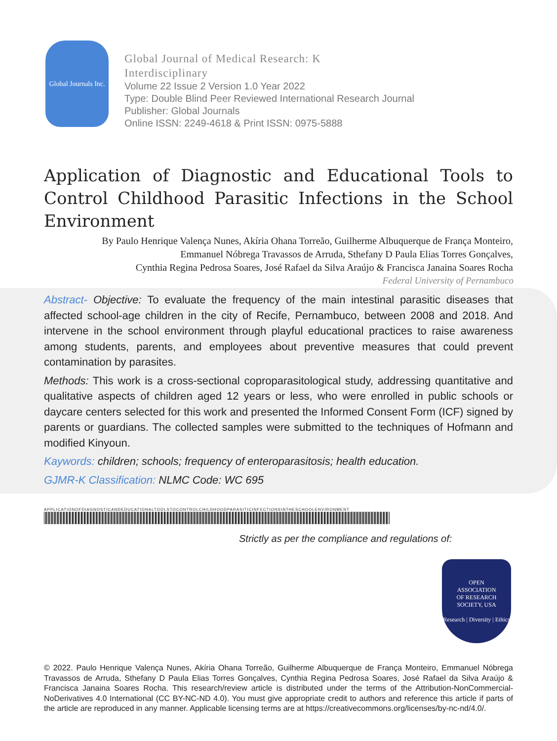Global Journals Inc.
Global Journal of Medical Research: K
Interdisciplinary
Volume 22 Issue 2 Version 1.0 Year 2022
Type: Double Blind Peer Reviewed International Research Journal
Publisher: Global Journals
Online ISSN: 2249-4618 & Print ISSN: 0975-5888
Application of Diagnostic and Educational Tools to Control Childhood Parasitic Infections in the School Environment
By Paulo Henrique Valença Nunes, Akíria Ohana Torreão, Guilherme Albuquerque de França Monteiro,
Emmanuel Nóbrega Travassos de Arruda, Sthefany D Paula Elias Torres Gonçalves,
Cynthia Regina Pedrosa Soares, José Rafael da Silva Araújo & Francisca Janaina Soares Rocha
Federal University of Pernambuco
Abstract- Objective: To evaluate the frequency of the main intestinal parasitic diseases that affected school-age children in the city of Recife, Pernambuco, between 2008 and 2018. And intervene in the school environment through playful educational practices to raise awareness among students, parents, and employees about preventive measures that could prevent contamination by parasites.
Methods: This work is a cross-sectional coproparasitological study, addressing quantitative and qualitative aspects of children aged 12 years or less, who were enrolled in public schools or daycare centers selected for this work and presented the Informed Consent Form (ICF) signed by parents or guardians. The collected samples were submitted to the techniques of Hofmann and modified Kinyoun.
Kaywords: children; schools; frequency of enteroparasitosis; health education.
GJMR-K Classification: NLMC Code: WC 695
APPLICATIONOFDIAGNOSTICANDEDUCATIONALTOOLSTOCONTROLCHILDHOODPARASITICINFECTIONSINTHESCHOOLENVIRONMENT
Strictly as per the compliance and regulations of:
OPEN
ASSOCIATION
OF RESEARCH
SOCIETY, USA
Research | Diversity | Ethics
© 2022. Paulo Henrique Valença Nunes, Akíria Ohana Torreão, Guilherme Albuquerque de França Monteiro, Emmanuel Nóbrega Travassos de Arruda, Sthefany D Paula Elias Torres Gonçalves, Cynthia Regina Pedrosa Soares, José Rafael da Silva Araújo & Francisca Janaina Soares Rocha. This research/review article is distributed under the terms of the Attribution-NonCommercial-NoDerivatives 4.0 International (CC BY-NC-ND 4.0). You must give appropriate credit to authors and reference this article if parts of the article are reproduced in any manner. Applicable licensing terms are at https://creativecommons.org/licenses/by-nc-nd/4.0/.